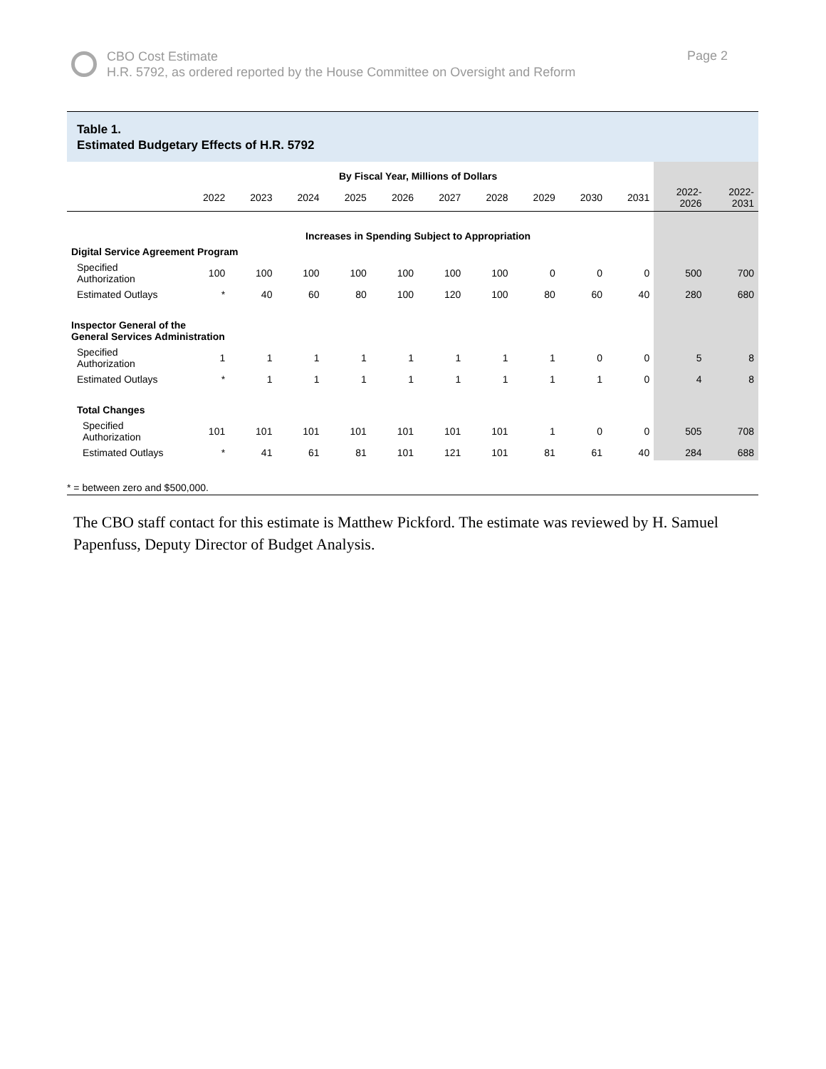CBO Cost Estimate
H.R. 5792, as ordered reported by the House Committee on Oversight and Reform
Page 2
Table 1.
Estimated Budgetary Effects of H.R. 5792
| | By Fiscal Year, Millions of Dollars | | | | | | | | | | | |
| | 2022 | 2023 | 2024 | 2025 | 2026 | 2027 | 2028 | 2029 | 2030 | 2031 | 2022- 2026 | 2022- 2031 |
| | Increases in Spending Subject to Appropriation | | | | | | | | | | | |
| Digital Service Agreement Program | | | | | | | | | | | | |
| Specified Authorization | 100 | 100 | 100 | 100 | 100 | 100 | 100 | 0 | 0 | 0 | 500 | 700 |
| Estimated Outlays | * | 40 | 60 | 80 | 100 | 120 | 100 | 80 | 60 | 40 | 280 | 680 |
| Inspector General of the General Services Administration | | | | | | | | | | | | |
| Specified Authorization | 1 | 1 | 1 | 1 | 1 | 1 | 1 | 1 | 0 | 0 | 5 | 8 |
| Estimated Outlays | * | 1 | 1 | 1 | 1 | 1 | 1 | 1 | 1 | 0 | 4 | 8 |
| Total Changes | | | | | | | | | | | | |
| Specified Authorization | 101 | 101 | 101 | 101 | 101 | 101 | 101 | 1 | 0 | 0 | 505 | 708 |
| Estimated Outlays | * | 41 | 61 | 81 | 101 | 121 | 101 | 81 | 61 | 40 | 284 | 688 |
| * = between zero and $500,000. | | | | | | | | | | | | |
The CBO staff contact for this estimate is Matthew Pickford. The estimate was reviewed by H. Samuel Papenfuss, Deputy Director of Budget Analysis.